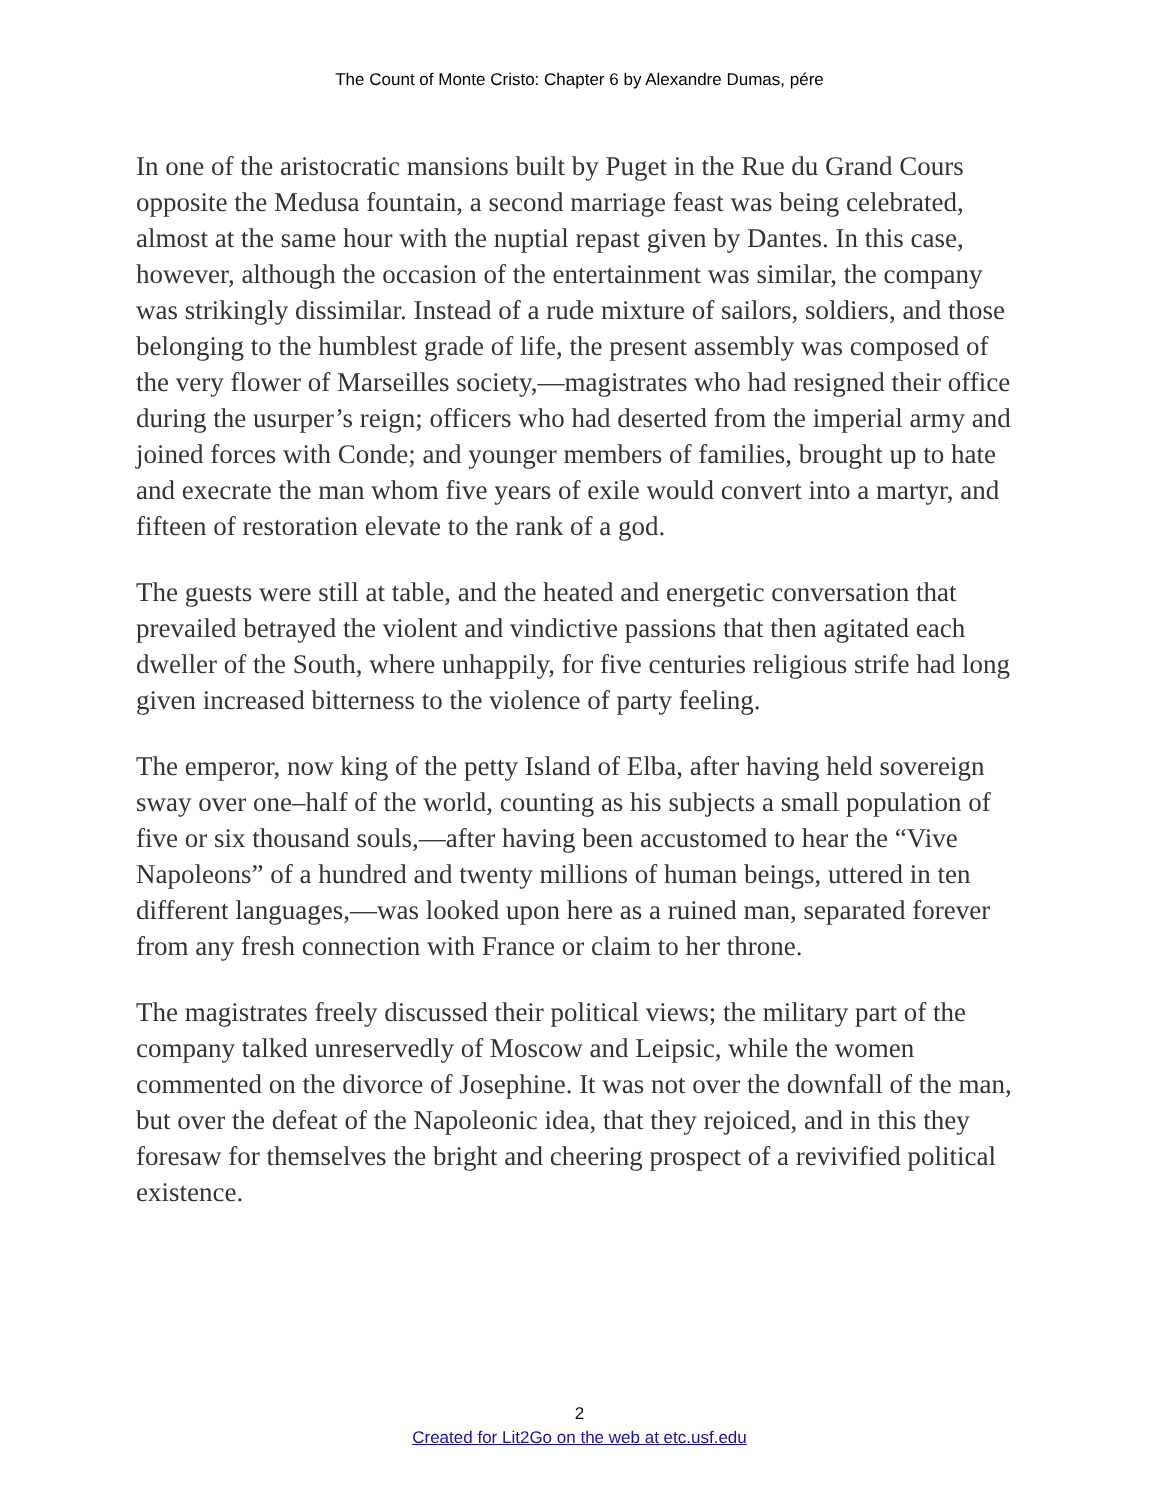The Count of Monte Cristo: Chapter 6 by Alexandre Dumas, pére
In one of the aristocratic mansions built by Puget in the Rue du Grand Cours opposite the Medusa fountain, a second marriage feast was being celebrated, almost at the same hour with the nuptial repast given by Dantes. In this case, however, although the occasion of the entertainment was similar, the company was strikingly dissimilar. Instead of a rude mixture of sailors, soldiers, and those belonging to the humblest grade of life, the present assembly was composed of the very flower of Marseilles society,—magistrates who had resigned their office during the usurper’s reign; officers who had deserted from the imperial army and joined forces with Conde; and younger members of families, brought up to hate and execrate the man whom five years of exile would convert into a martyr, and fifteen of restoration elevate to the rank of a god.
The guests were still at table, and the heated and energetic conversation that prevailed betrayed the violent and vindictive passions that then agitated each dweller of the South, where unhappily, for five centuries religious strife had long given increased bitterness to the violence of party feeling.
The emperor, now king of the petty Island of Elba, after having held sovereign sway over one–half of the world, counting as his subjects a small population of five or six thousand souls,—after having been accustomed to hear the “Vive Napoleons” of a hundred and twenty millions of human beings, uttered in ten different languages,—was looked upon here as a ruined man, separated forever from any fresh connection with France or claim to her throne.
The magistrates freely discussed their political views; the military part of the company talked unreservedly of Moscow and Leipsic, while the women commented on the divorce of Josephine. It was not over the downfall of the man, but over the defeat of the Napoleonic idea, that they rejoiced, and in this they foresaw for themselves the bright and cheering prospect of a revivified political existence.
2
Created for Lit2Go on the web at etc.usf.edu